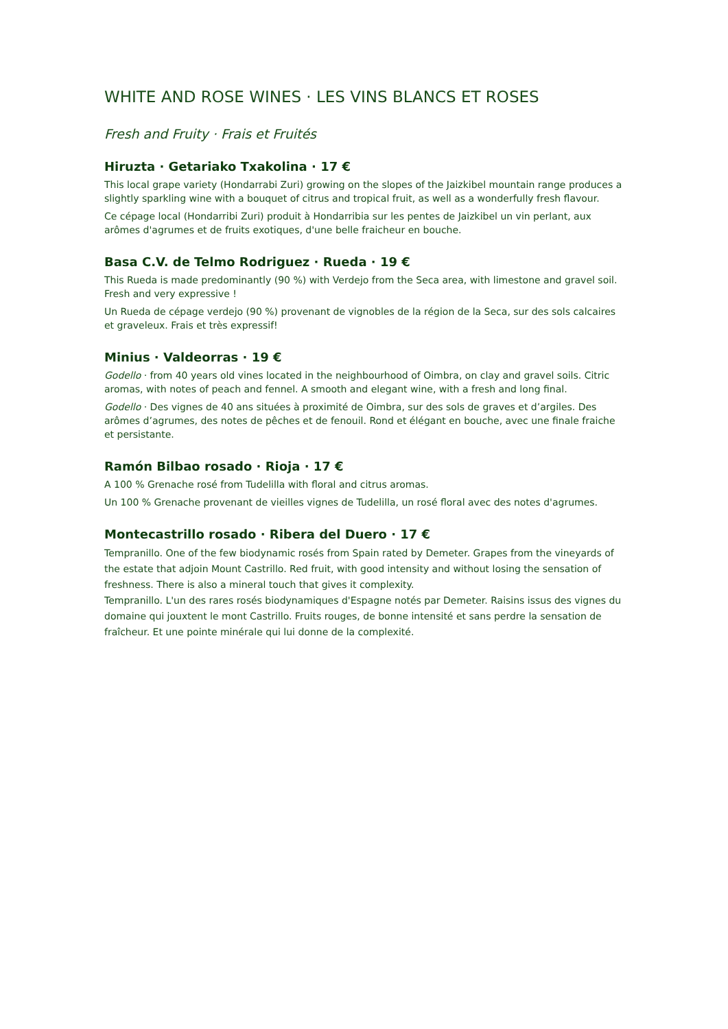WHITE AND ROSE WINES · LES VINS BLANCS ET ROSES
Fresh and Fruity · Frais et Fruités
Hiruzta · Getariako Txakolina · 17 €
This local grape variety (Hondarrabi Zuri) growing on the slopes of the Jaizkibel mountain range produces a slightly sparkling wine with a bouquet of citrus and tropical fruit, as well as a wonderfully fresh flavour.
Ce cépage local (Hondarribi Zuri) produit à Hondarribia sur les pentes de Jaizkibel un vin perlant, aux arômes d'agrumes et de fruits exotiques, d'une belle fraicheur en bouche.
Basa C.V. de Telmo Rodriguez · Rueda · 19 €
This Rueda is made predominantly (90 %) with Verdejo from the Seca area, with limestone and gravel soil. Fresh and very expressive !
Un Rueda de cépage verdejo (90 %) provenant de vignobles de la région de la Seca, sur des sols calcaires et graveleux. Frais et très expressif!
Minius · Valdeorras · 19 €
Godello · from 40 years old vines located in the neighbourhood of Oimbra, on clay and gravel soils. Citric aromas, with notes of peach and fennel. A smooth and elegant wine, with a fresh and long final.
Godello · Des vignes de 40 ans situées à proximité de Oimbra, sur des sols de graves et d’argiles. Des arômes d’agrumes, des notes de pêches et de fenouil. Rond et élégant en bouche, avec une finale fraiche et persistante.
Ramón Bilbao rosado · Rioja · 17 €
A 100 % Grenache rosé from Tudelilla with floral and citrus aromas.
Un 100 % Grenache provenant de vieilles vignes de Tudelilla, un rosé floral avec des notes d'agrumes.
Montecastrillo rosado · Ribera del Duero · 17 €
Tempranillo. One of the few biodynamic rosés from Spain rated by Demeter. Grapes from the vineyards of the estate that adjoin Mount Castrillo. Red fruit, with good intensity and without losing the sensation of freshness. There is also a mineral touch that gives it complexity.
Tempranillo. L'un des rares rosés biodynamiques d'Espagne notés par Demeter. Raisins issus des vignes du domaine qui jouxtent le mont Castrillo. Fruits rouges, de bonne intensité et sans perdre la sensation de fraîcheur. Et une pointe minérale qui lui donne de la complexité.